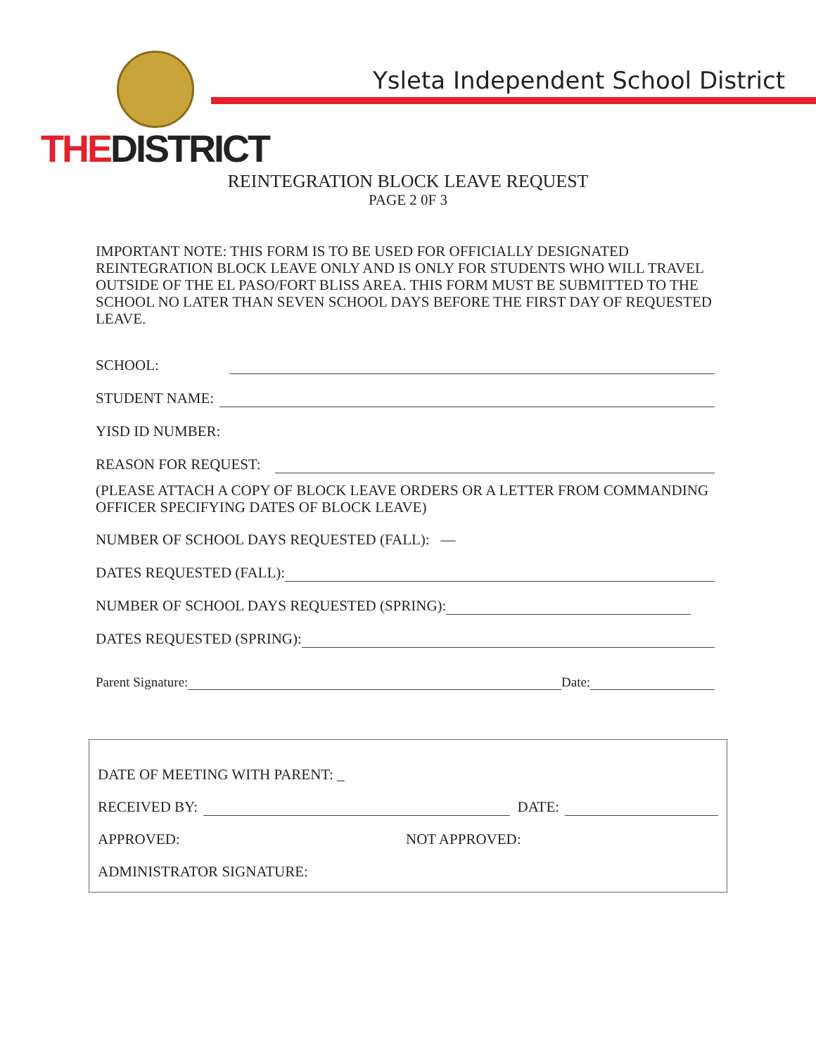THEDISTRICT
Ysleta Independent School District
REINTEGRATION BLOCK LEAVE REQUEST
PAGE 2 0F 3
IMPORTANT NOTE: THIS FORM IS TO BE USED FOR OFFICIALLY DESIGNATED REINTEGRATION BLOCK LEAVE ONLY AND IS ONLY FOR STUDENTS WHO WILL TRAVEL OUTSIDE OF THE EL PASO/FORT BLISS AREA. THIS FORM MUST BE SUBMITTED TO THE SCHOOL NO LATER THAN SEVEN SCHOOL DAYS BEFORE THE FIRST DAY OF REQUESTED LEAVE.
SCHOOL:
STUDENT NAME:
YISD ID NUMBER:
REASON FOR REQUEST:
(PLEASE ATTACH A COPY OF BLOCK LEAVE ORDERS OR A LETTER FROM COMMANDING OFFICER SPECIFYING DATES OF BLOCK LEAVE)
NUMBER OF SCHOOL DAYS REQUESTED (FALL): —
DATES REQUESTED (FALL):
NUMBER OF SCHOOL DAYS REQUESTED (SPRING):
DATES REQUESTED (SPRING):
Parent Signature: Date:
DATE OF MEETING WITH PARENT: _
RECEIVED BY: DATE:
APPROVED: NOT APPROVED:
ADMINISTRATOR SIGNATURE: